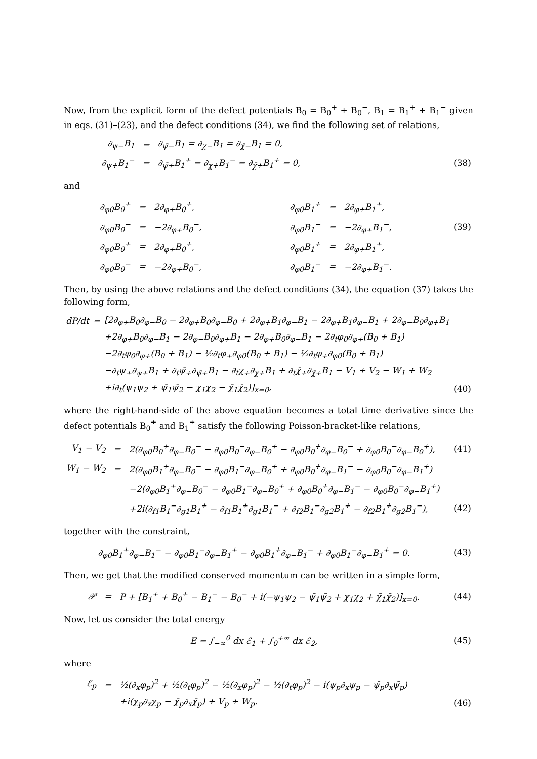Now, from the explicit form of the defect potentials B<sub>0</sub> = B<sub>0</sub><sup>+</sup> + B<sub>0</sub><sup>−</sup>, B<sub>1</sub> = B<sub>1</sub><sup>+</sup> + B<sub>1</sub><sup>−</sup> given in eqs. (31)–(23), and the defect conditions (34), we find the following set of relations,
| ∂<sub>ψ−</sub>B<sub>1</sub> | = | ∂<sub>ψ̄−</sub>B<sub>1</sub> = ∂<sub>χ−</sub>B<sub>1</sub> = ∂<sub>χ̄−</sub>B<sub>1</sub> = 0, | |
| ∂<sub>ψ+</sub>B<sub>1</sub><sup>−</sup> | = | ∂<sub>ψ̄+</sub>B<sub>1</sub><sup>+</sup> = ∂<sub>χ+</sub>B<sub>1</sub><sup>−</sup> = ∂<sub>χ̄+</sub>B<sub>1</sub><sup>+</sup> = 0, | (38) |
and
| ∂<sub>φ0</sub>B<sub>0</sub><sup>+</sup> | = | 2∂<sub>φ+</sub>B<sub>0</sub><sup>+</sup>, | ∂<sub>φ0</sub>B<sub>1</sub><sup>+</sup> | = | 2∂<sub>φ+</sub>B<sub>1</sub><sup>+</sup>, | |
| ∂<sub>φ0</sub>B<sub>0</sub><sup>−</sup> | = | −2∂<sub>φ+</sub>B<sub>0</sub><sup>−</sup>, | ∂<sub>φ0</sub>B<sub>1</sub><sup>−</sup> | = | −2∂<sub>φ+</sub>B<sub>1</sub><sup>−</sup>, | (39) |
| ∂<sub>φ0</sub>B<sub>0</sub><sup>+</sup> | = | 2∂<sub>φ+</sub>B<sub>0</sub><sup>+</sup>, | ∂<sub>φ0</sub>B<sub>1</sub><sup>+</sup> | = | 2∂<sub>φ+</sub>B<sub>1</sub><sup>+</sup>, | |
| ∂<sub>φ0</sub>B<sub>0</sub><sup>−</sup> | = | −2∂<sub>φ+</sub>B<sub>0</sub><sup>−</sup>, | ∂<sub>φ0</sub>B<sub>1</sub><sup>−</sup> | = | −2∂<sub>φ+</sub>B<sub>1</sub><sup>−</sup>. | |
Then, by using the above relations and the defect conditions (34), the equation (37) takes the following form,
| dP/dt | = | [2∂<sub>φ+</sub>B<sub>0</sub>∂<sub>φ−</sub>B<sub>0</sub> − 2∂<sub>φ+</sub>B<sub>0</sub>∂<sub>φ−</sub>B<sub>0</sub> + 2∂<sub>φ+</sub>B<sub>1</sub>∂<sub>φ−</sub>B<sub>1</sub> − 2∂<sub>φ+</sub>B<sub>1</sub>∂<sub>φ−</sub>B<sub>1</sub> + 2∂<sub>φ−</sub>B<sub>0</sub>∂<sub>φ+</sub>B<sub>1</sub> | |
| | | +2∂<sub>φ+</sub>B<sub>0</sub>∂<sub>φ−</sub>B<sub>1</sub> − 2∂<sub>φ−</sub>B<sub>0</sub>∂<sub>φ+</sub>B<sub>1</sub> − 2∂<sub>φ+</sub>B<sub>0</sub>∂<sub>φ−</sub>B<sub>1</sub> − 2∂<sub>t</sub>φ<sub>0</sub>∂<sub>φ+</sub>(B<sub>0</sub> + B<sub>1</sub>) | |
| | | −2∂<sub>t</sub>φ<sub>0</sub>∂<sub>φ+</sub>(B<sub>0</sub> + B<sub>1</sub>) − ½∂<sub>t</sub>φ<sub>+</sub>∂<sub>φ0</sub>(B<sub>0</sub> + B<sub>1</sub>) − ½∂<sub>t</sub>φ<sub>+</sub>∂<sub>φ0</sub>(B<sub>0</sub> + B<sub>1</sub>) | |
| | | −∂<sub>t</sub>ψ<sub>+</sub>∂<sub>ψ+</sub>B<sub>1</sub> + ∂<sub>t</sub>ψ̄<sub>+</sub>∂<sub>ψ̄+</sub>B<sub>1</sub> − ∂<sub>t</sub>χ<sub>+</sub>∂<sub>χ+</sub>B<sub>1</sub> + ∂<sub>t</sub>χ̄<sub>+</sub>∂<sub>χ̄+</sub>B<sub>1</sub> − V<sub>1</sub> + V<sub>2</sub> − W<sub>1</sub> + W<sub>2</sub> | |
| | | +i∂<sub>t</sub>(ψ<sub>1</sub>ψ<sub>2</sub> + ψ̄<sub>1</sub>ψ̄<sub>2</sub> − χ<sub>1</sub>χ<sub>2</sub> − χ̄<sub>1</sub>χ̄<sub>2</sub>)]<sub>x=0</sub>, | (40) |
where the right-hand-side of the above equation becomes a total time derivative since the defect potentials B<sub>0</sub><sup>±</sup> and B<sub>1</sub><sup>±</sup> satisfy the following Poisson-bracket-like relations,
| V<sub>1</sub> − V<sub>2</sub> | = | 2(∂<sub>φ0</sub>B<sub>0</sub><sup>+</sup>∂<sub>φ−</sub>B<sub>0</sub><sup>−</sup> − ∂<sub>φ0</sub>B<sub>0</sub><sup>−</sup>∂<sub>φ−</sub>B<sub>0</sub><sup>+</sup> − ∂<sub>φ0</sub>B<sub>0</sub><sup>+</sup>∂<sub>φ−</sub>B<sub>0</sub><sup>−</sup> + ∂<sub>φ0</sub>B<sub>0</sub><sup>−</sup>∂<sub>φ−</sub>B<sub>0</sub><sup>+</sup>), | (41) |
| W<sub>1</sub> − W<sub>2</sub> | = | 2(∂<sub>φ0</sub>B<sub>1</sub><sup>+</sup>∂<sub>φ−</sub>B<sub>0</sub><sup>−</sup> − ∂<sub>φ0</sub>B<sub>1</sub><sup>−</sup>∂<sub>φ−</sub>B<sub>0</sub><sup>+</sup> + ∂<sub>φ0</sub>B<sub>0</sub><sup>+</sup>∂<sub>φ−</sub>B<sub>1</sub><sup>−</sup> − ∂<sub>φ0</sub>B<sub>0</sub><sup>−</sup>∂<sub>φ−</sub>B<sub>1</sub><sup>+</sup>) | |
| | | −2(∂<sub>φ0</sub>B<sub>1</sub><sup>+</sup>∂<sub>φ−</sub>B<sub>0</sub><sup>−</sup> − ∂<sub>φ0</sub>B<sub>1</sub><sup>−</sup>∂<sub>φ−</sub>B<sub>0</sub><sup>+</sup> + ∂<sub>φ0</sub>B<sub>0</sub><sup>+</sup>∂<sub>φ−</sub>B<sub>1</sub><sup>−</sup> − ∂<sub>φ0</sub>B<sub>0</sub><sup>−</sup>∂<sub>φ−</sub>B<sub>1</sub><sup>+</sup>) | |
| | | +2i(∂<sub>f1</sub>B<sub>1</sub><sup>−</sup>∂<sub>g1</sub>B<sub>1</sub><sup>+</sup> − ∂<sub>f1</sub>B<sub>1</sub><sup>+</sup>∂<sub>g1</sub>B<sub>1</sub><sup>−</sup> + ∂<sub>f2</sub>B<sub>1</sub><sup>−</sup>∂<sub>g2</sub>B<sub>1</sub><sup>+</sup> − ∂<sub>f2</sub>B<sub>1</sub><sup>+</sup>∂<sub>g2</sub>B<sub>1</sub><sup>−</sup>), | (42) |
together with the constraint,
| ∂<sub>φ0</sub>B<sub>1</sub><sup>+</sup>∂<sub>φ−</sub>B<sub>1</sub><sup>−</sup> − ∂<sub>φ0</sub>B<sub>1</sub><sup>−</sup>∂<sub>φ−</sub>B<sub>1</sub><sup>+</sup> − ∂<sub>φ0</sub>B<sub>1</sub><sup>+</sup>∂<sub>φ−</sub>B<sub>1</sub><sup>−</sup> + ∂<sub>φ0</sub>B<sub>1</sub><sup>−</sup>∂<sub>φ−</sub>B<sub>1</sub><sup>+</sup> = 0. | (43) |
Then, we get that the modified conserved momentum can be written in a simple form,
| 𝒫 | = | P + [B<sub>1</sub><sup>+</sup> + B<sub>0</sub><sup>+</sup> − B<sub>1</sub><sup>−</sup> − B<sub>0</sub><sup>−</sup> + i(−ψ<sub>1</sub>ψ<sub>2</sub> − ψ̄<sub>1</sub>ψ̄<sub>2</sub> + χ<sub>1</sub>χ<sub>2</sub> + χ̄<sub>1</sub>χ̄<sub>2</sub>)]<sub>x=0</sub>. | (44) |
Now, let us consider the total energy
| E = ∫<sub>−∞</sub><sup>0</sup> dx ℰ<sub>1</sub> + ∫<sub>0</sub><sup>+∞</sup> dx ℰ<sub>2</sub>, | (45) |
where
| ℰ<sub>p</sub> | = | ½(∂<sub>x</sub>φ<sub>p</sub>)<sup>2</sup> + ½(∂<sub>t</sub>φ<sub>p</sub>)<sup>2</sup> − ½(∂<sub>x</sub>φ<sub>p</sub>)<sup>2</sup> − ½(∂<sub>t</sub>φ<sub>p</sub>)<sup>2</sup> − i(ψ<sub>p</sub>∂<sub>x</sub>ψ<sub>p</sub> − ψ̄<sub>p</sub>∂<sub>x</sub>ψ̄<sub>p</sub>) | |
| | | +i(χ<sub>p</sub>∂<sub>x</sub>χ<sub>p</sub> − χ̄<sub>p</sub>∂<sub>x</sub>χ̄<sub>p</sub>) + V<sub>p</sub> + W<sub>p</sub>. | (46) |